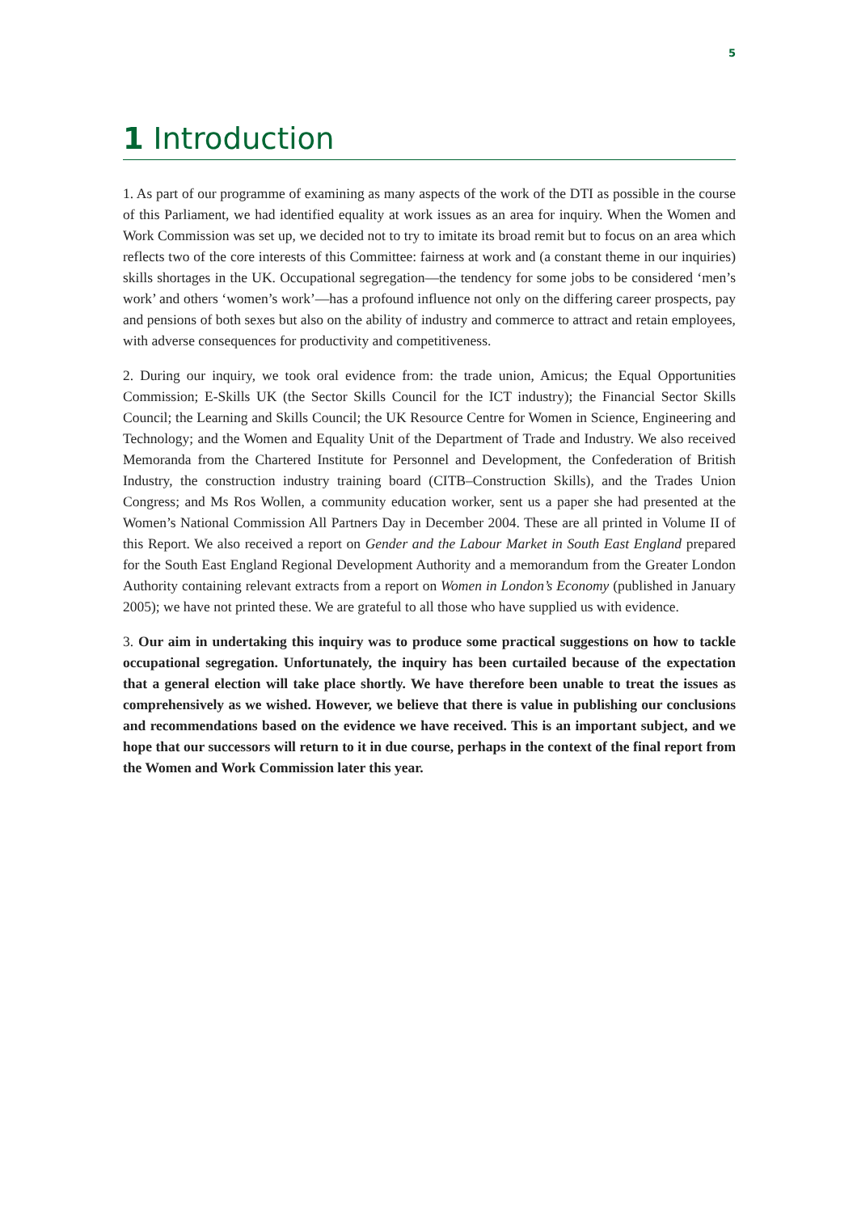5
1 Introduction
1. As part of our programme of examining as many aspects of the work of the DTI as possible in the course of this Parliament, we had identified equality at work issues as an area for inquiry. When the Women and Work Commission was set up, we decided not to try to imitate its broad remit but to focus on an area which reflects two of the core interests of this Committee: fairness at work and (a constant theme in our inquiries) skills shortages in the UK. Occupational segregation—the tendency for some jobs to be considered ‘men’s work’ and others ‘women’s work’—has a profound influence not only on the differing career prospects, pay and pensions of both sexes but also on the ability of industry and commerce to attract and retain employees, with adverse consequences for productivity and competitiveness.
2. During our inquiry, we took oral evidence from: the trade union, Amicus; the Equal Opportunities Commission; E-Skills UK (the Sector Skills Council for the ICT industry); the Financial Sector Skills Council; the Learning and Skills Council; the UK Resource Centre for Women in Science, Engineering and Technology; and the Women and Equality Unit of the Department of Trade and Industry. We also received Memoranda from the Chartered Institute for Personnel and Development, the Confederation of British Industry, the construction industry training board (CITB–Construction Skills), and the Trades Union Congress; and Ms Ros Wollen, a community education worker, sent us a paper she had presented at the Women’s National Commission All Partners Day in December 2004. These are all printed in Volume II of this Report. We also received a report on Gender and the Labour Market in South East England prepared for the South East England Regional Development Authority and a memorandum from the Greater London Authority containing relevant extracts from a report on Women in London’s Economy (published in January 2005); we have not printed these. We are grateful to all those who have supplied us with evidence.
3. Our aim in undertaking this inquiry was to produce some practical suggestions on how to tackle occupational segregation. Unfortunately, the inquiry has been curtailed because of the expectation that a general election will take place shortly. We have therefore been unable to treat the issues as comprehensively as we wished. However, we believe that there is value in publishing our conclusions and recommendations based on the evidence we have received. This is an important subject, and we hope that our successors will return to it in due course, perhaps in the context of the final report from the Women and Work Commission later this year.